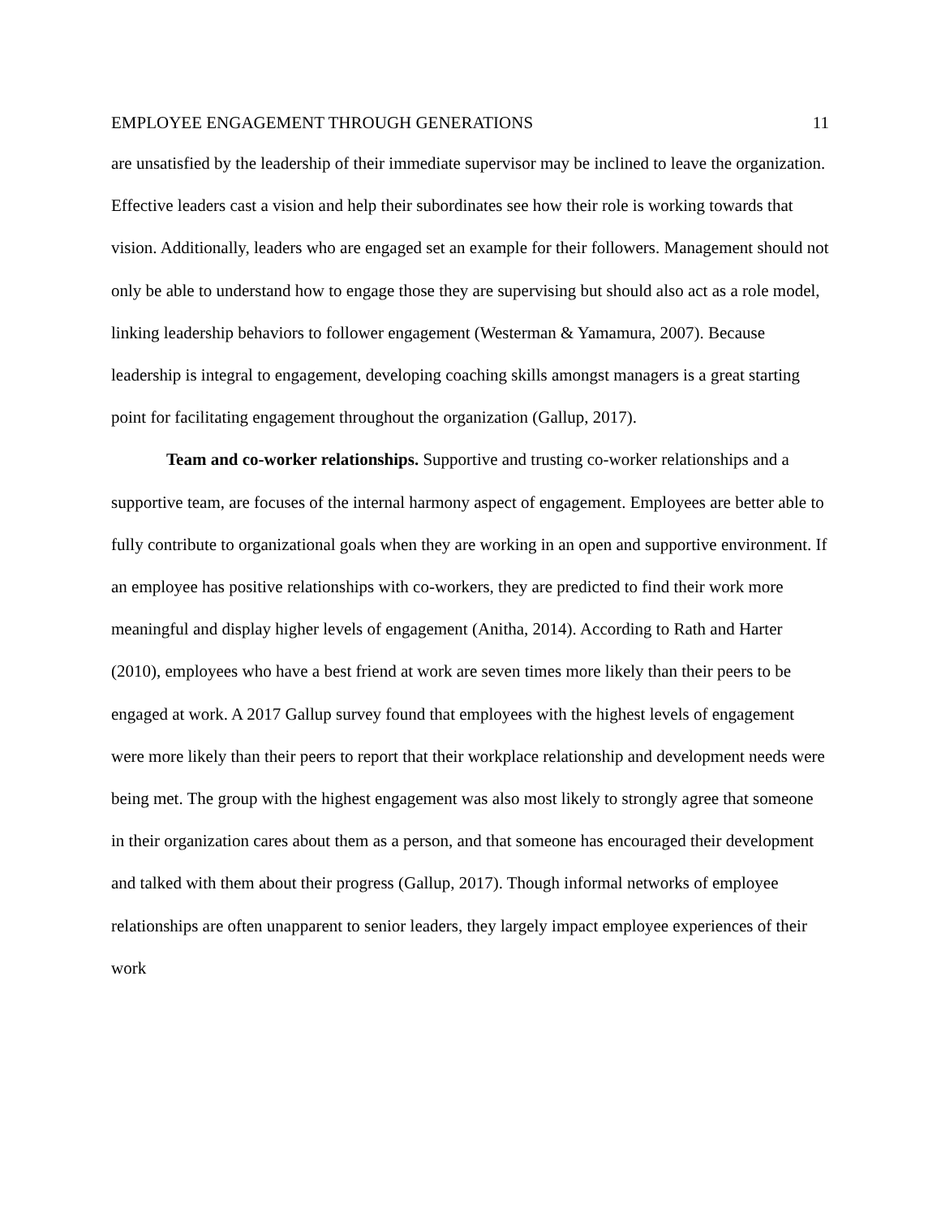EMPLOYEE ENGAGEMENT THROUGH GENERATIONS 11
are unsatisfied by the leadership of their immediate supervisor may be inclined to leave the organization. Effective leaders cast a vision and help their subordinates see how their role is working towards that vision. Additionally, leaders who are engaged set an example for their followers. Management should not only be able to understand how to engage those they are supervising but should also act as a role model, linking leadership behaviors to follower engagement (Westerman & Yamamura, 2007). Because leadership is integral to engagement, developing coaching skills amongst managers is a great starting point for facilitating engagement throughout the organization (Gallup, 2017).
Team and co-worker relationships. Supportive and trusting co-worker relationships and a supportive team, are focuses of the internal harmony aspect of engagement. Employees are better able to fully contribute to organizational goals when they are working in an open and supportive environment. If an employee has positive relationships with co-workers, they are predicted to find their work more meaningful and display higher levels of engagement (Anitha, 2014). According to Rath and Harter (2010), employees who have a best friend at work are seven times more likely than their peers to be engaged at work. A 2017 Gallup survey found that employees with the highest levels of engagement were more likely than their peers to report that their workplace relationship and development needs were being met. The group with the highest engagement was also most likely to strongly agree that someone in their organization cares about them as a person, and that someone has encouraged their development and talked with them about their progress (Gallup, 2017). Though informal networks of employee relationships are often unapparent to senior leaders, they largely impact employee experiences of their work